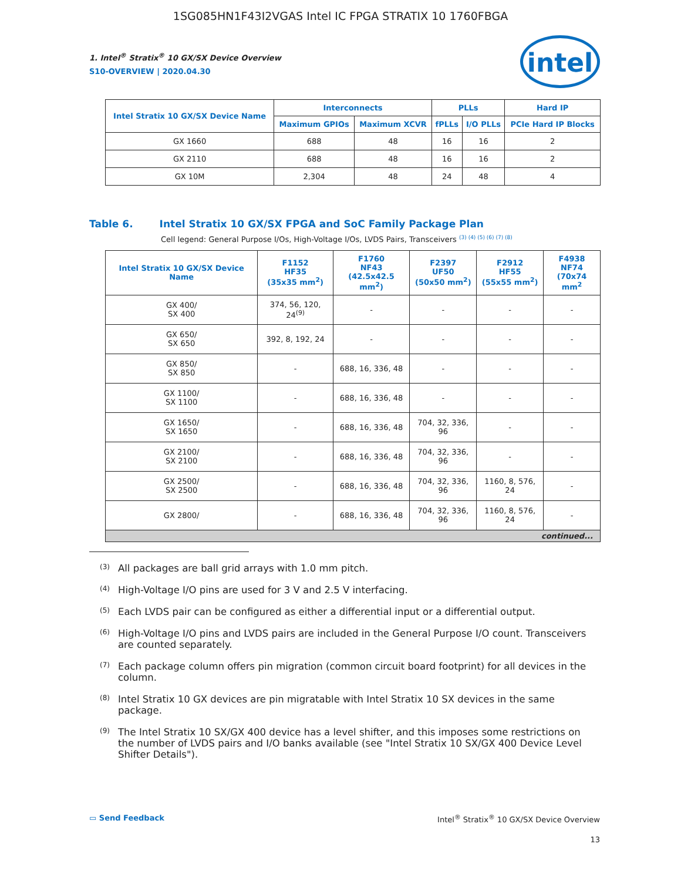1SG085HN1F43I2VGAS Intel IC FPGA STRATIX 10 1760FBGA
intel
1. Intel<sup>®</sup> Stratix<sup>®</sup> 10 GX/SX Device Overview
S10-OVERVIEW | 2020.04.30
| Intel Stratix 10 GX/SX Device Name | Interconnects | | PLLs | | Hard IP |
| --- | --- | --- | --- | --- | --- |
| | Maximum GPIOs | Maximum XCVR | fPLLs | I/O PLLs | PCIe Hard IP Blocks |
| GX 1660 | 688 | 48 | 16 | 16 | 2 |
| GX 2110 | 688 | 48 | 16 | 16 | 2 |
| GX 10M | 2,304 | 48 | 24 | 48 | 4 |
Table 6. Intel Stratix 10 GX/SX FPGA and SoC Family Package Plan
Cell legend: General Purpose I/Os, High-Voltage I/Os, LVDS Pairs, Transceivers <sup>(3) (4) (5) (6) (7) (8)</sup>
| Intel Stratix 10 GX/SX Device Name | F1152 HF35 (35x35 mm<sup>2</sup>) | F1760 NF43 (42.5x42.5 mm<sup>2</sup>) | F2397 UF50 (50x50 mm<sup>2</sup>) | F2912 HF55 (55x55 mm<sup>2</sup>) | F4938 NF74 (70x74 mm<sup>2</sup> |
| --- | --- | --- | --- | --- | --- |
| GX 400/ SX 400 | 374, 56, 120, 24<sup>(9)</sup> | - | - | - | - |
| GX 650/ SX 650 | 392, 8, 192, 24 | - | - | - | - |
| GX 850/ SX 850 | - | 688, 16, 336, 48 | - | - | - |
| GX 1100/ SX 1100 | - | 688, 16, 336, 48 | - | - | - |
| GX 1650/ SX 1650 | - | 688, 16, 336, 48 | 704, 32, 336, 96 | - | - |
| GX 2100/ SX 2100 | - | 688, 16, 336, 48 | 704, 32, 336, 96 | - | - |
| GX 2500/ SX 2500 | - | 688, 16, 336, 48 | 704, 32, 336, 96 | 1160, 8, 576, 24 | - |
| GX 2800/ | - | 688, 16, 336, 48 | 704, 32, 336, 96 | 1160, 8, 576, 24 | - |
| continued... | | | | | |
<sup>(3)</sup>
All packages are ball grid arrays with 1.0 mm pitch.
<sup>(4)</sup>
High-Voltage I/O pins are used for 3 V and 2.5 V interfacing.
<sup>(5)</sup>
Each LVDS pair can be configured as either a differential input or a differential output.
<sup>(6)</sup>
High-Voltage I/O pins and LVDS pairs are included in the General Purpose I/O count. Transceivers are counted separately.
<sup>(7)</sup>
Each package column offers pin migration (common circuit board footprint) for all devices in the column.
<sup>(8)</sup>
Intel Stratix 10 GX devices are pin migratable with Intel Stratix 10 SX devices in the same package.
<sup>(9)</sup>
The Intel Stratix 10 SX/GX 400 device has a level shifter, and this imposes some restrictions on the number of LVDS pairs and I/O banks available (see "Intel Stratix 10 SX/GX 400 Device Level Shifter Details").
▭ Send Feedback Intel<sup>®</sup> Stratix<sup>®</sup> 10 GX/SX Device Overview
13